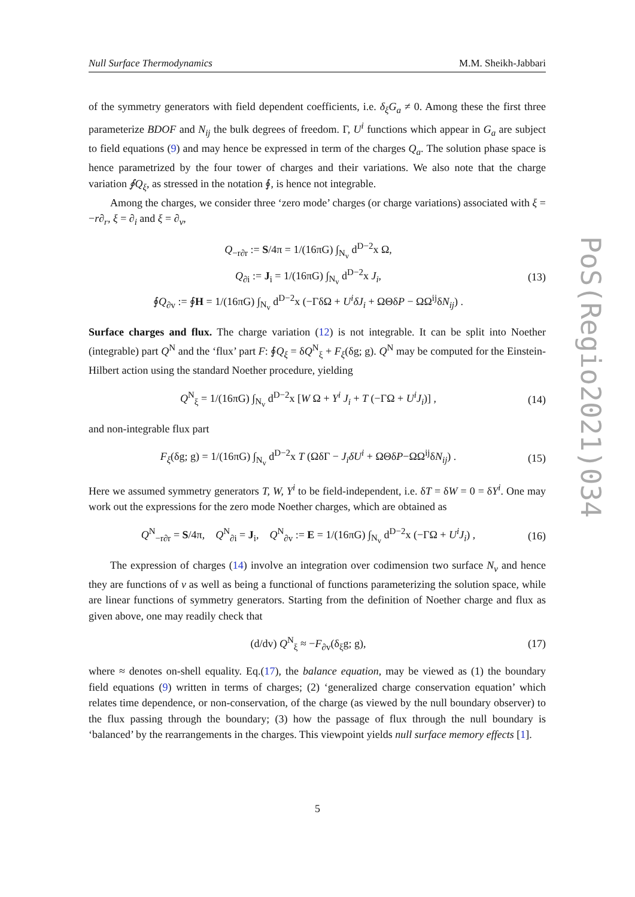Null Surface Thermodynamics M.M. Sheikh-Jabbari
of the symmetry generators with field dependent coefficients, i.e. δ<sub>ξ</sub>G<sub>a</sub> ≠ 0. Among these the first three parameterize BDOF and N<sub>ij</sub> the bulk degrees of freedom. Γ, U<sup>i</sup> functions which appear in G<sub>a</sub> are subject to field equations (9) and may hence be expressed in term of the charges Q<sub>a</sub>. The solution phase space is hence parametrized by the four tower of charges and their variations. We also note that the charge variation ∮Q<sub>ξ</sub>, as stressed in the notation ∮, is hence not integrable.
Among the charges, we consider three ‘zero mode’ charges (or charge variations) associated with ξ = −r∂<sub>r</sub>, ξ = ∂<sub>i</sub> and ξ = ∂<sub>v</sub>,
Q<sub>−r∂r</sub> := S/4π = 1/(16πG) ∫<sub>N<sub>v</sub></sub> d<sup>D−2</sup>x Ω,
Q<sub>∂i</sub> := J<sub>i</sub> = 1/(16πG) ∫<sub>N<sub>v</sub></sub> d<sup>D−2</sup>x J<sub>i</sub>,
∮Q<sub>∂v</sub> := ∮H = 1/(16πG) ∫<sub>N<sub>v</sub></sub> d<sup>D−2</sup>x (−ΓδΩ + U<sup>i</sup>δJ<sub>i</sub> + ΩΘδP − ΩΩ<sup>ij</sup>δN<sub>ij</sub>) . (13)
Surface charges and flux. The charge variation (12) is not integrable. It can be split into Noether (integrable) part Q<sup>N</sup> and the ‘flux’ part F: ∮Q<sub>ξ</sub> = δQ<sup>N</sup><sub>ξ</sub> + F<sub>ξ</sub>(δg; g). Q<sup>N</sup> may be computed for the Einstein-Hilbert action using the standard Noether procedure, yielding
Q<sup>N</sup><sub>ξ</sub> = 1/(16πG) ∫<sub>N<sub>v</sub></sub> d<sup>D−2</sup>x [W Ω + Y<sup>i</sup> J<sub>i</sub> + T (−ΓΩ + U<sup>i</sup>J<sub>i</sub>)] , (14)
and non-integrable flux part
F<sub>ξ</sub>(δg; g) = 1/(16πG) ∫<sub>N<sub>v</sub></sub> d<sup>D−2</sup>x T (ΩδΓ − J<sub>i</sub>δU<sup>i</sup> + ΩΘδP−ΩΩ<sup>ij</sup>δN<sub>ij</sub>) . (15)
Here we assumed symmetry generators T, W, Y<sup>i</sup> to be field-independent, i.e. δT = δW = 0 = δY<sup>i</sup>. One may work out the expressions for the zero mode Noether charges, which are obtained as
Q<sup>N</sup><sub>−r∂r</sub> = S/4π, Q<sup>N</sup><sub>∂i</sub> = J<sub>i</sub>, Q<sup>N</sup><sub>∂v</sub> := E = 1/(16πG) ∫<sub>N<sub>v</sub></sub> d<sup>D−2</sup>x (−ΓΩ + U<sup>i</sup>J<sub>i</sub>) , (16)
The expression of charges (14) involve an integration over codimension two surface N<sub>v</sub> and hence they are functions of v as well as being a functional of functions parameterizing the solution space, while are linear functions of symmetry generators. Starting from the definition of Noether charge and flux as given above, one may readily check that
(d/dv) Q<sup>N</sup><sub>ξ</sub> ≈ −F<sub>∂v</sub>(δ<sub>ξ</sub>g; g), (17)
where ≈ denotes on-shell equality. Eq.(17), the balance equation, may be viewed as (1) the boundary field equations (9) written in terms of charges; (2) ‘generalized charge conservation equation’ which relates time dependence, or non-conservation, of the charge (as viewed by the null boundary observer) to the flux passing through the boundary; (3) how the passage of flux through the null boundary is ‘balanced’ by the rearrangements in the charges. This viewpoint yields null surface memory effects [1].
PoS(Regio2021)034
5